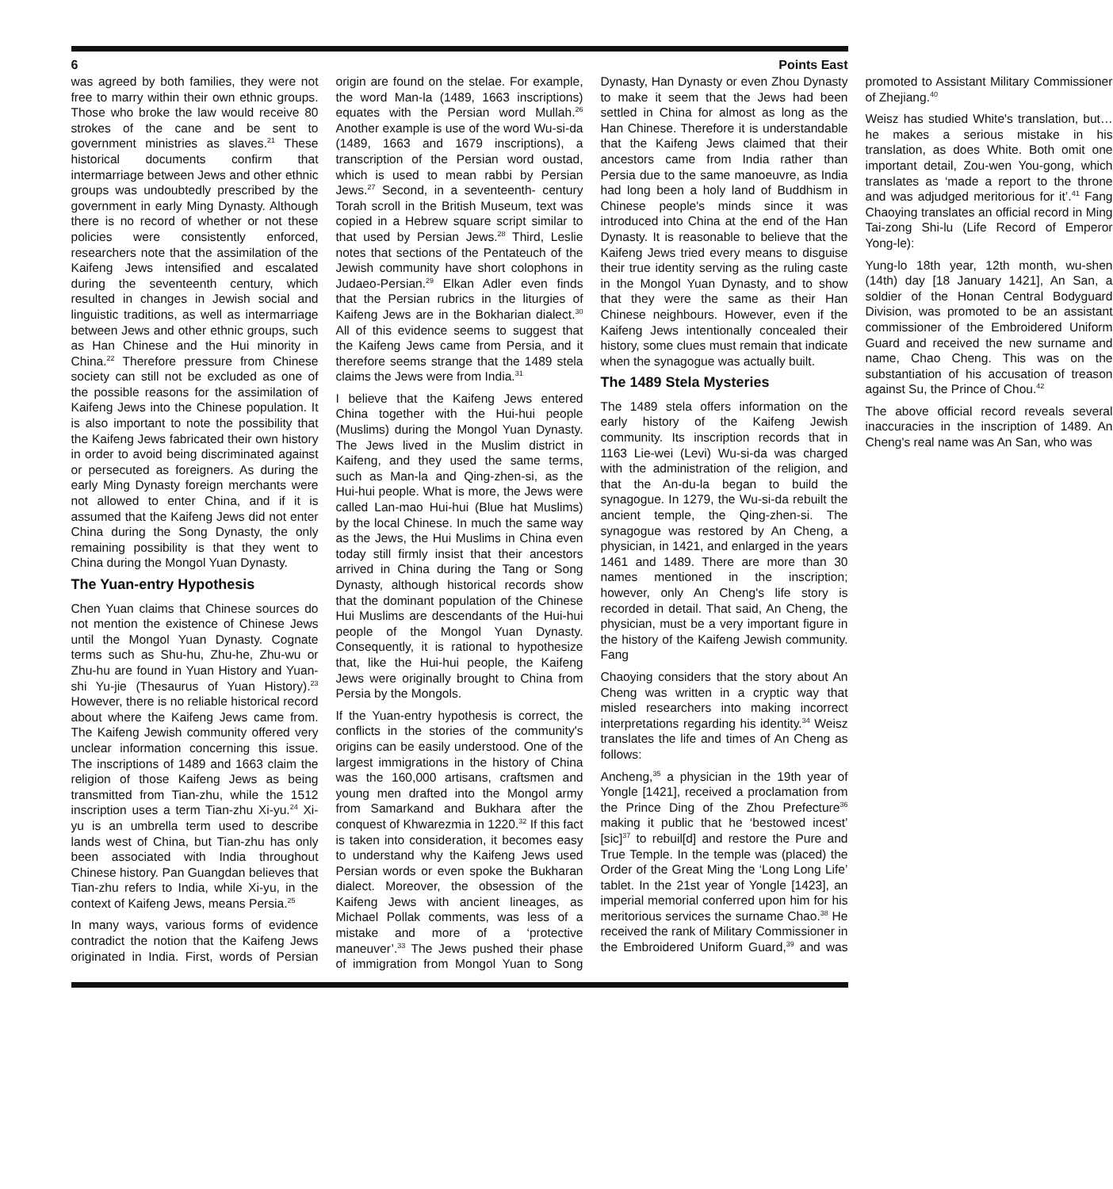6 Points East
was agreed by both families, they were not free to marry within their own ethnic groups. Those who broke the law would receive 80 strokes of the cane and be sent to government ministries as slaves.<sup>21</sup> These historical documents confirm that intermarriage between Jews and other ethnic groups was undoubtedly prescribed by the government in early Ming Dynasty. Although there is no record of whether or not these policies were consistently enforced, researchers note that the assimilation of the Kaifeng Jews intensified and escalated during the seventeenth century, which resulted in changes in Jewish social and linguistic traditions, as well as intermarriage between Jews and other ethnic groups, such as Han Chinese and the Hui minority in China.<sup>22</sup> Therefore pressure from Chinese society can still not be excluded as one of the possible reasons for the assimilation of Kaifeng Jews into the Chinese population. It is also important to note the possibility that the Kaifeng Jews fabricated their own history in order to avoid being discriminated against or persecuted as foreigners. As during the early Ming Dynasty foreign merchants were not allowed to enter China, and if it is assumed that the Kaifeng Jews did not enter China during the Song Dynasty, the only remaining possibility is that they went to China during the Mongol Yuan Dynasty.
The Yuan-entry Hypothesis
Chen Yuan claims that Chinese sources do not mention the existence of Chinese Jews until the Mongol Yuan Dynasty. Cognate terms such as Shu-hu, Zhu-he, Zhu-wu or Zhu-hu are found in Yuan History and Yuan-shi Yu-jie (Thesaurus of Yuan History).<sup>23</sup> However, there is no reliable historical record about where the Kaifeng Jews came from. The Kaifeng Jewish community offered very unclear information concerning this issue. The inscriptions of 1489 and 1663 claim the religion of those Kaifeng Jews as being transmitted from Tian-zhu, while the 1512 inscription uses a term Tian-zhu Xi-yu.<sup>24</sup> Xi-yu is an umbrella term used to describe lands west of China, but Tian-zhu has only been associated with India throughout Chinese history. Pan Guangdan believes that Tian-zhu refers to India, while Xi-yu, in the context of Kaifeng Jews, means Persia.<sup>25</sup>
In many ways, various forms of evidence contradict the notion that the Kaifeng Jews originated in India. First, words of Persian origin are found on the stelae. For example, the word Man-la (1489, 1663 inscriptions) equates with the Persian word Mullah.<sup>26</sup> Another example is use of the word Wu-si-da (1489, 1663 and 1679 inscriptions), a transcription of the Persian word oustad, which is used to mean rabbi by Persian Jews.<sup>27</sup> Second, in a seventeenth- century Torah scroll in the British Museum, text was copied in a Hebrew square script similar to that used by Persian Jews.<sup>28</sup> Third, Leslie notes that sections of the Pentateuch of the Jewish community have short colophons in Judaeo-Persian.<sup>29</sup> Elkan Adler even finds that the Persian rubrics in the liturgies of Kaifeng Jews are in the Bokharian dialect.<sup>30</sup> All of this evidence seems to suggest that the Kaifeng Jews came from Persia, and it therefore seems strange that the 1489 stela claims the Jews were from India.<sup>31</sup>
I believe that the Kaifeng Jews entered China together with the Hui-hui people (Muslims) during the Mongol Yuan Dynasty. The Jews lived in the Muslim district in Kaifeng, and they used the same terms, such as Man-la and Qing-zhen-si, as the Hui-hui people. What is more, the Jews were called Lan-mao Hui-hui (Blue hat Muslims) by the local Chinese. In much the same way as the Jews, the Hui Muslims in China even today still firmly insist that their ancestors arrived in China during the Tang or Song Dynasty, although historical records show that the dominant population of the Chinese Hui Muslims are descendants of the Hui-hui people of the Mongol Yuan Dynasty. Consequently, it is rational to hypothesize that, like the Hui-hui people, the Kaifeng Jews were originally brought to China from Persia by the Mongols.
If the Yuan-entry hypothesis is correct, the conflicts in the stories of the community's origins can be easily understood. One of the largest immigrations in the history of China was the 160,000 artisans, craftsmen and young men drafted into the Mongol army from Samarkand and Bukhara after the conquest of Khwarezmia in 1220.<sup>32</sup> If this fact is taken into consideration, it becomes easy to understand why the Kaifeng Jews used Persian words or even spoke the Bukharan dialect. Moreover, the obsession of the Kaifeng Jews with ancient lineages, as Michael Pollak comments, was less of a mistake and more of a ‘protective maneuver’.<sup>33</sup> The Jews pushed their phase of immigration from Mongol Yuan to Song Dynasty, Han Dynasty or even Zhou Dynasty to make it seem that the Jews had been settled in China for almost as long as the Han Chinese. Therefore it is understandable that the Kaifeng Jews claimed that their ancestors came from India rather than Persia due to the same manoeuvre, as India had long been a holy land of Buddhism in Chinese people's minds since it was introduced into China at the end of the Han Dynasty. It is reasonable to believe that the Kaifeng Jews tried every means to disguise their true identity serving as the ruling caste in the Mongol Yuan Dynasty, and to show that they were the same as their Han Chinese neighbours. However, even if the Kaifeng Jews intentionally concealed their history, some clues must remain that indicate when the synagogue was actually built.
The 1489 Stela Mysteries
The 1489 stela offers information on the early history of the Kaifeng Jewish community. Its inscription records that in 1163 Lie-wei (Levi) Wu-si-da was charged with the administration of the religion, and that the An-du-la began to build the synagogue. In 1279, the Wu-si-da rebuilt the ancient temple, the Qing-zhen-si. The synagogue was restored by An Cheng, a physician, in 1421, and enlarged in the years 1461 and 1489. There are more than 30 names mentioned in the inscription; however, only An Cheng's life story is recorded in detail. That said, An Cheng, the physician, must be a very important figure in the history of the Kaifeng Jewish community. Fang
Chaoying considers that the story about An Cheng was written in a cryptic way that misled researchers into making incorrect interpretations regarding his identity.<sup>34</sup> Weisz translates the life and times of An Cheng as follows:
Ancheng,<sup>35</sup> a physician in the 19th year of Yongle [1421], received a proclamation from the Prince Ding of the Zhou Prefecture<sup>36</sup> making it public that he ‘bestowed incest’ [sic]<sup>37</sup> to rebuil[d] and restore the Pure and True Temple. In the temple was (placed) the Order of the Great Ming the ‘Long Long Life’ tablet. In the 21st year of Yongle [1423], an imperial memorial conferred upon him for his meritorious services the surname Chao.<sup>38</sup> He received the rank of Military Commissioner in the Embroidered Uniform Guard,<sup>39</sup> and was promoted to Assistant Military Commissioner of Zhejiang.<sup>40</sup>
Weisz has studied White's translation, but…he makes a serious mistake in his translation, as does White. Both omit one important detail, Zou-wen You-gong, which translates as ‘made a report to the throne and was adjudged meritorious for it’.<sup>41</sup> Fang Chaoying translates an official record in Ming Tai-zong Shi-lu (Life Record of Emperor Yong-le):
Yung-lo 18th year, 12th month, wu-shen (14th) day [18 January 1421], An San, a soldier of the Honan Central Bodyguard Division, was promoted to be an assistant commissioner of the Embroidered Uniform Guard and received the new surname and name, Chao Cheng. This was on the substantiation of his accusation of treason against Su, the Prince of Chou.<sup>42</sup>
The above official record reveals several inaccuracies in the inscription of 1489. An Cheng's real name was An San, who was